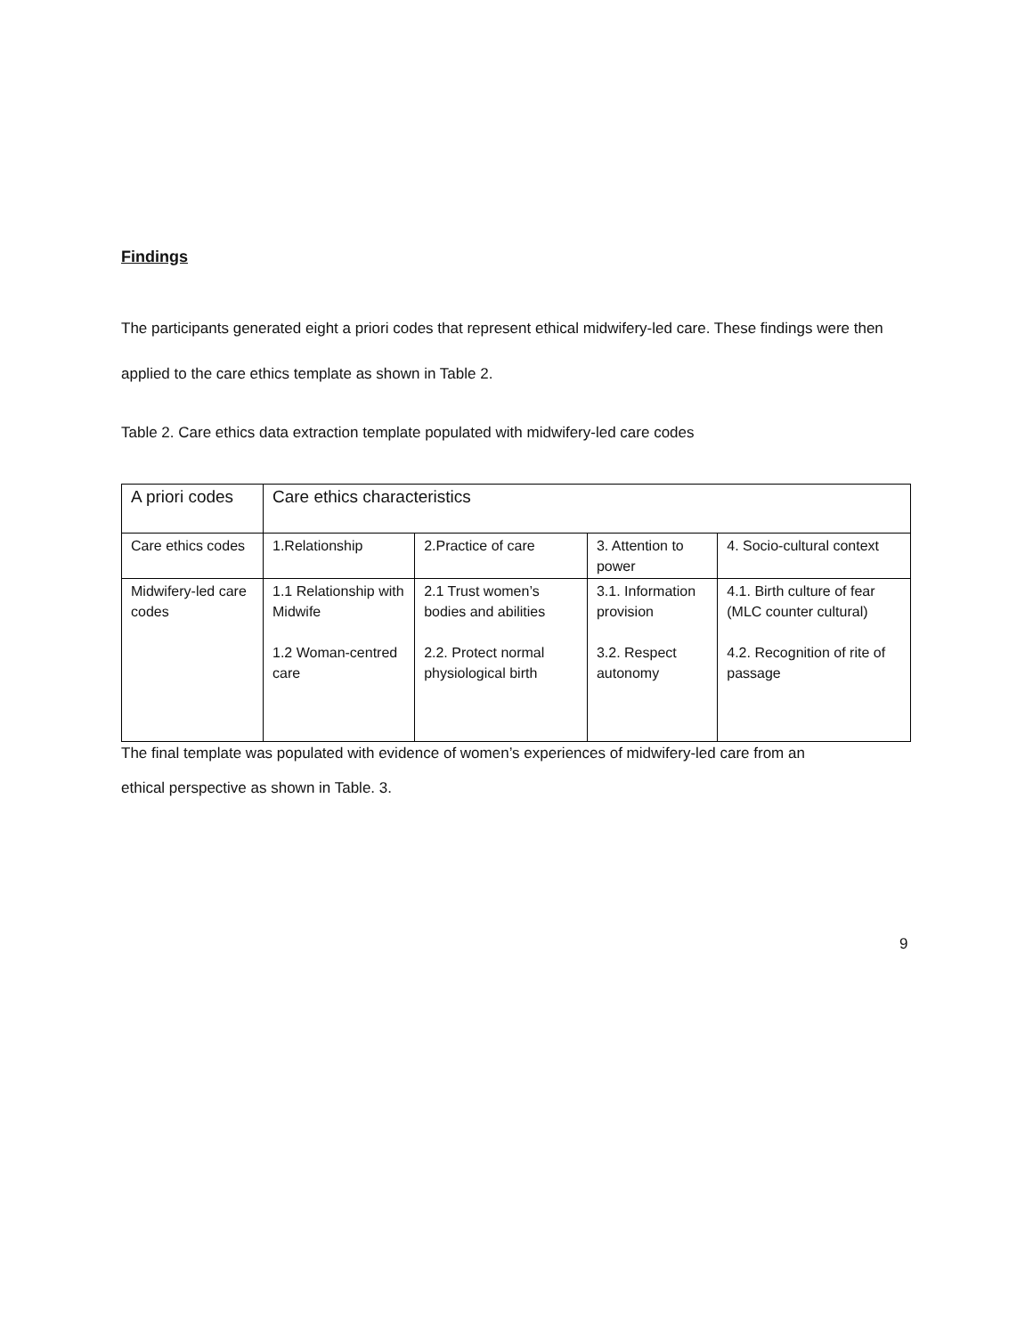Findings
The participants generated eight a priori codes that represent ethical midwifery-led care. These findings were then applied to the care ethics template as shown in Table 2.
Table 2. Care ethics data extraction template populated with midwifery-led care codes
| A priori codes | Care ethics characteristics | | | |
| Care ethics codes | 1.Relationship | 2.Practice of care | 3. Attention to power | 4. Socio-cultural context |
| Midwifery-led care codes | 1.1 Relationship with Midwife 1.2 Woman-centred care | 2.1 Trust women’s bodies and abilities 2.2. Protect normal physiological birth | 3.1. Information provision 3.2. Respect autonomy | 4.1. Birth culture of fear (MLC counter cultural) 4.2. Recognition of rite of passage |
The final template was populated with evidence of women’s experiences of midwifery-led care from an
ethical perspective as shown in Table. 3.
9